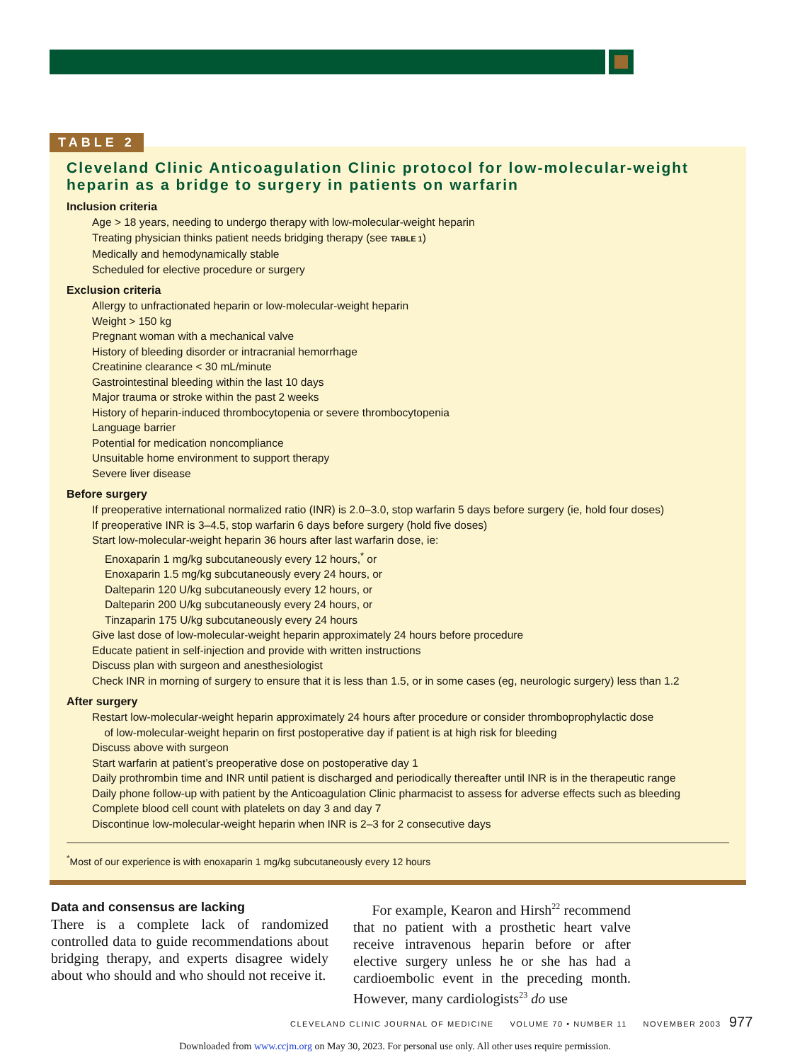TABLE 2
Cleveland Clinic Anticoagulation Clinic protocol for low-molecular-weight heparin as a bridge to surgery in patients on warfarin
Inclusion criteria
Age > 18 years, needing to undergo therapy with low-molecular-weight heparin
Treating physician thinks patient needs bridging therapy (see TABLE 1)
Medically and hemodynamically stable
Scheduled for elective procedure or surgery
Exclusion criteria
Allergy to unfractionated heparin or low-molecular-weight heparin
Weight > 150 kg
Pregnant woman with a mechanical valve
History of bleeding disorder or intracranial hemorrhage
Creatinine clearance < 30 mL/minute
Gastrointestinal bleeding within the last 10 days
Major trauma or stroke within the past 2 weeks
History of heparin-induced thrombocytopenia or severe thrombocytopenia
Language barrier
Potential for medication noncompliance
Unsuitable home environment to support therapy
Severe liver disease
Before surgery
If preoperative international normalized ratio (INR) is 2.0–3.0, stop warfarin 5 days before surgery (ie, hold four doses)
If preoperative INR is 3–4.5, stop warfarin 6 days before surgery (hold five doses)
Start low-molecular-weight heparin 36 hours after last warfarin dose, ie:
Enoxaparin 1 mg/kg subcutaneously every 12 hours,<sup>*</sup> or
Enoxaparin 1.5 mg/kg subcutaneously every 24 hours, or
Dalteparin 120 U/kg subcutaneously every 12 hours, or
Dalteparin 200 U/kg subcutaneously every 24 hours, or
Tinzaparin 175 U/kg subcutaneously every 24 hours
Give last dose of low-molecular-weight heparin approximately 24 hours before procedure
Educate patient in self-injection and provide with written instructions
Discuss plan with surgeon and anesthesiologist
Check INR in morning of surgery to ensure that it is less than 1.5, or in some cases (eg, neurologic surgery) less than 1.2
After surgery
Restart low-molecular-weight heparin approximately 24 hours after procedure or consider thromboprophylactic dose
of low-molecular-weight heparin on first postoperative day if patient is at high risk for bleeding
Discuss above with surgeon
Start warfarin at patient’s preoperative dose on postoperative day 1
Daily prothrombin time and INR until patient is discharged and periodically thereafter until INR is in the therapeutic range
Daily phone follow-up with patient by the Anticoagulation Clinic pharmacist to assess for adverse effects such as bleeding
Complete blood cell count with platelets on day 3 and day 7
Discontinue low-molecular-weight heparin when INR is 2–3 for 2 consecutive days
<sup>*</sup> Most of our experience is with enoxaparin 1 mg/kg subcutaneously every 12 hours
Data and consensus are lacking
There is a complete lack of randomized controlled data to guide recommendations about bridging therapy, and experts disagree widely about who should and who should not receive it.
For example, Kearon and Hirsh<sup>22</sup> recommend that no patient with a prosthetic heart valve receive intravenous heparin before or after elective surgery unless he or she has had a cardioembolic event in the preceding month. However, many cardiologists<sup>23</sup> do use
CLEVELAND CLINIC JOURNAL OF MEDICINE VOLUME 70 • NUMBER 11 NOVEMBER 2003
977
Downloaded from www.ccjm.org on May 30, 2023. For personal use only. All other uses require permission.